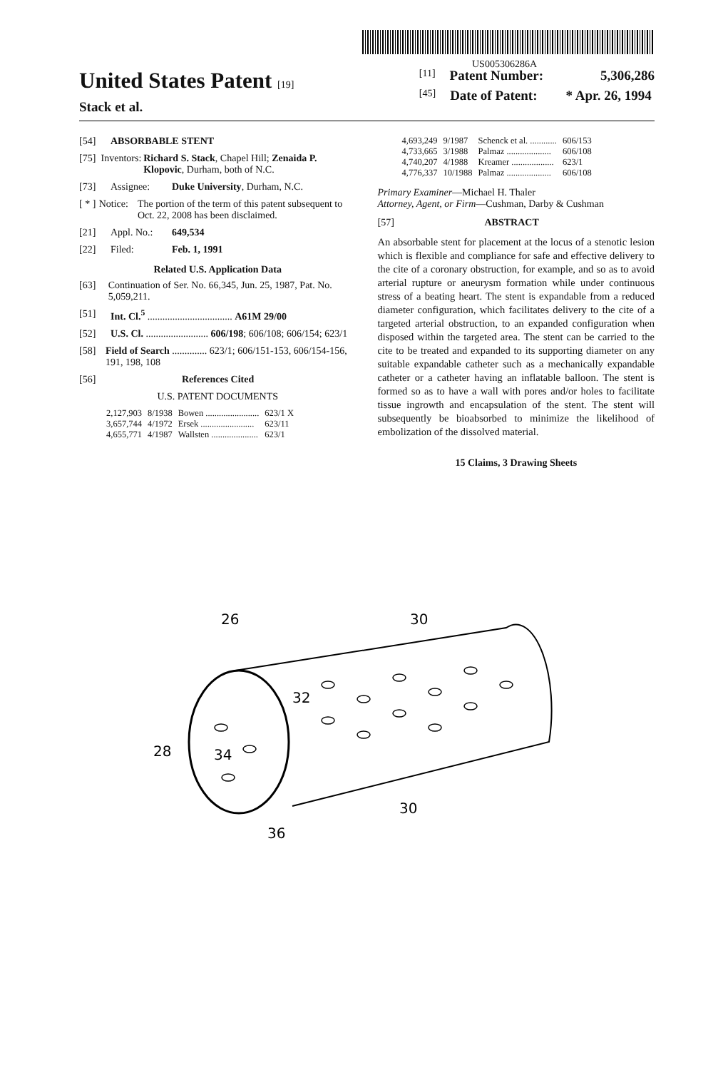US005306286A
United States Patent [19]
Stack et al.
[11] Patent Number: 5,306,286
[45] Date of Patent: * Apr. 26, 1994
[54] ABSORBABLE STENT
[75] Inventors: Richard S. Stack, Chapel Hill; Zenaida P. Klopovic, Durham, both of N.C.
[73] Assignee: Duke University, Durham, N.C.
[ * ] Notice: The portion of the term of this patent subsequent to Oct. 22, 2008 has been disclaimed.
[21] Appl. No.: 649,534
[22] Filed: Feb. 1, 1991
Related U.S. Application Data
[63] Continuation of Ser. No. 66,345, Jun. 25, 1987, Pat. No. 5,059,211.
[51] Int. Cl.<sup>5</sup> .................................. A61M 29/00
[52] U.S. Cl. ......................... 606/198; 606/108; 606/154; 623/1
[58] Field of Search .............. 623/1; 606/151-153, 606/154-156, 191, 198, 108
[56] References Cited
U.S. PATENT DOCUMENTS
| 2,127,903 | 8/1938 | Bowen ........................ | 623/1 X |
| 3,657,744 | 4/1972 | Ersek ........................ | 623/11 |
| 4,655,771 | 4/1987 | Wallsten ..................... | 623/1 |
| 4,693,249 | 9/1987 | Schenck et al. ............ | 606/153 |
| 4,733,665 | 3/1988 | Palmaz .................... | 606/108 |
| 4,740,207 | 4/1988 | Kreamer ................... | 623/1 |
| 4,776,337 | 10/1988 | Palmaz .................... | 606/108 |
Primary Examiner—Michael H. Thaler
Attorney, Agent, or Firm—Cushman, Darby & Cushman
[57] ABSTRACT
An absorbable stent for placement at the locus of a stenotic lesion which is flexible and compliance for safe and effective delivery to the cite of a coronary obstruction, for example, and so as to avoid arterial rupture or aneurysm formation while under continuous stress of a beating heart. The stent is expandable from a reduced diameter configuration, which facilitates delivery to the cite of a targeted arterial obstruction, to an expanded configuration when disposed within the targeted area. The stent can be carried to the cite to be treated and expanded to its supporting diameter on any suitable expandable catheter such as a mechanically expandable catheter or a catheter having an inflatable balloon. The stent is formed so as to have a wall with pores and/or holes to facilitate tissue ingrowth and encapsulation of the stent. The stent will subsequently be bioabsorbed to minimize the likelihood of embolization of the dissolved material.
15 Claims, 3 Drawing Sheets
26
30
32
28
34
30
36